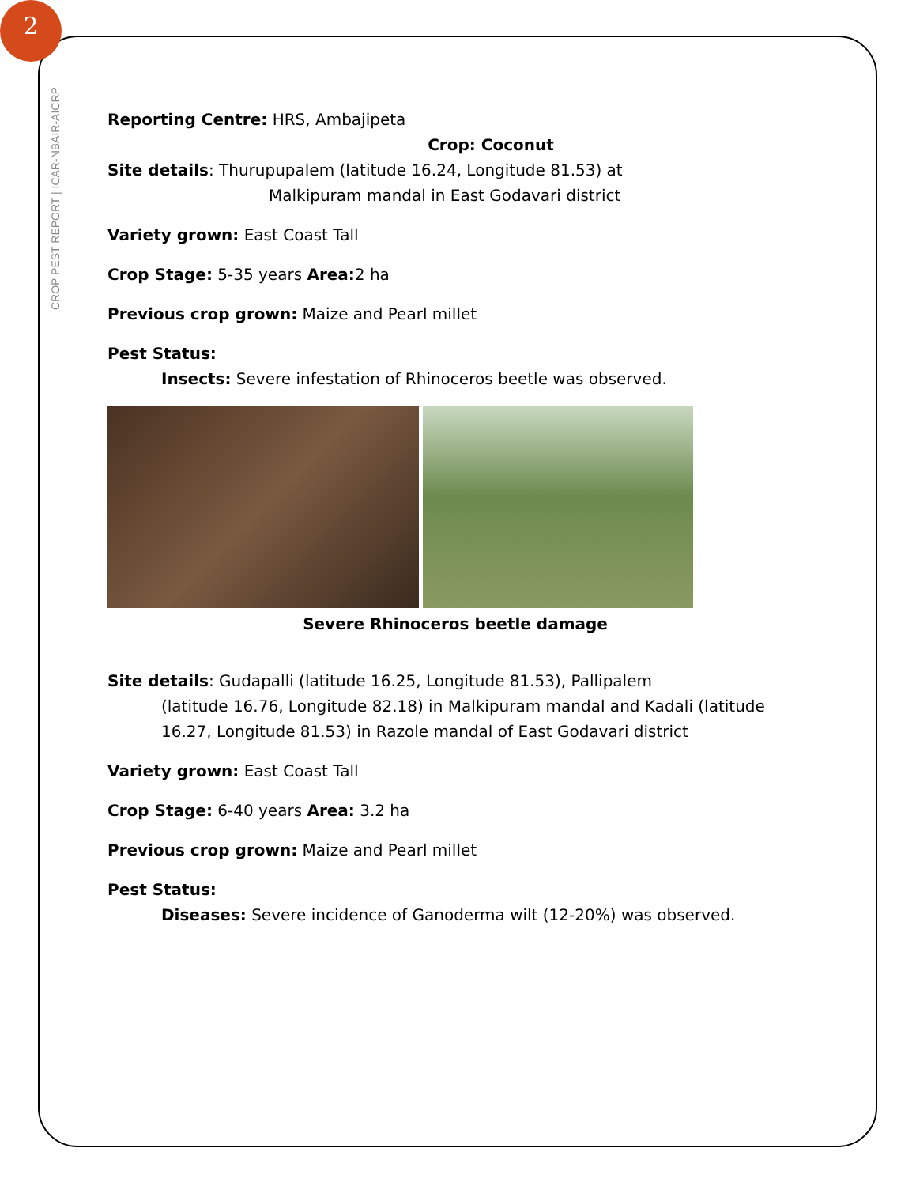2
CROP PEST REPORT | ICAR-NBAIR-AICRP
Reporting Centre: HRS, Ambajipeta
Crop: Coconut
Site details: Thurupupalem (latitude 16.24, Longitude 81.53) at
Malkipuram mandal in East Godavari district
Variety grown: East Coast Tall
Crop Stage: 5-35 years Area: 2 ha
Previous crop grown: Maize and Pearl millet
Pest Status:
Insects: Severe infestation of Rhinoceros beetle was observed.
Severe Rhinoceros beetle damage
Site details: Gudapalli (latitude 16.25, Longitude 81.53), Pallipalem
(latitude 16.76, Longitude 82.18) in Malkipuram mandal and Kadali (latitude 16.27, Longitude 81.53) in Razole mandal of East Godavari district
Variety grown: East Coast Tall
Crop Stage: 6-40 years Area: 3.2 ha
Previous crop grown: Maize and Pearl millet
Pest Status:
Diseases: Severe incidence of Ganoderma wilt (12-20%) was observed.